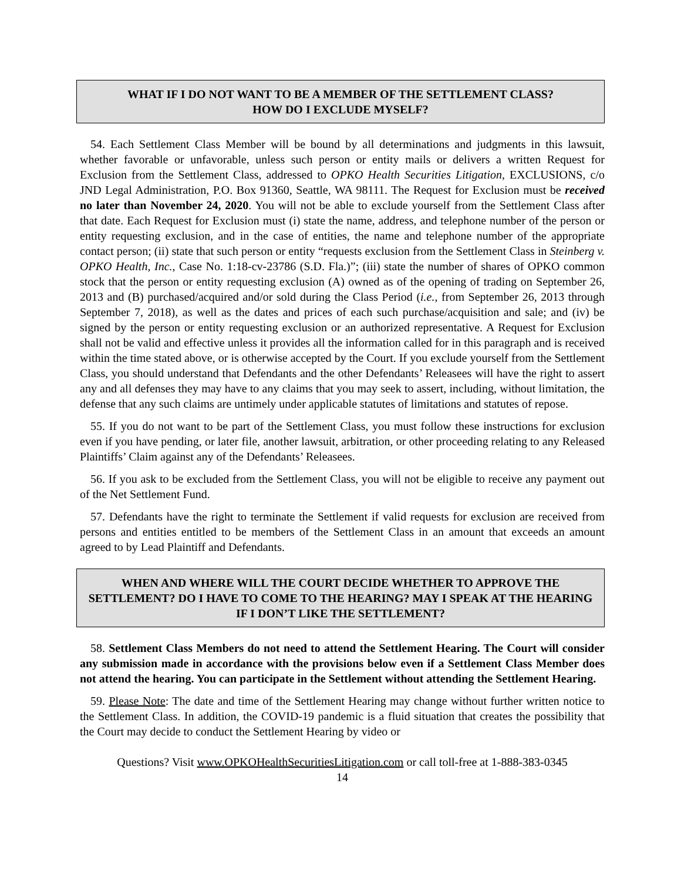WHAT IF I DO NOT WANT TO BE A MEMBER OF THE SETTLEMENT CLASS?
HOW DO I EXCLUDE MYSELF?
54. Each Settlement Class Member will be bound by all determinations and judgments in this lawsuit, whether favorable or unfavorable, unless such person or entity mails or delivers a written Request for Exclusion from the Settlement Class, addressed to OPKO Health Securities Litigation, EXCLUSIONS, c/o JND Legal Administration, P.O. Box 91360, Seattle, WA 98111. The Request for Exclusion must be received no later than November 24, 2020. You will not be able to exclude yourself from the Settlement Class after that date. Each Request for Exclusion must (i) state the name, address, and telephone number of the person or entity requesting exclusion, and in the case of entities, the name and telephone number of the appropriate contact person; (ii) state that such person or entity “requests exclusion from the Settlement Class in Steinberg v. OPKO Health, Inc., Case No. 1:18-cv-23786 (S.D. Fla.)”; (iii) state the number of shares of OPKO common stock that the person or entity requesting exclusion (A) owned as of the opening of trading on September 26, 2013 and (B) purchased/acquired and/or sold during the Class Period (i.e., from September 26, 2013 through September 7, 2018), as well as the dates and prices of each such purchase/acquisition and sale; and (iv) be signed by the person or entity requesting exclusion or an authorized representative. A Request for Exclusion shall not be valid and effective unless it provides all the information called for in this paragraph and is received within the time stated above, or is otherwise accepted by the Court. If you exclude yourself from the Settlement Class, you should understand that Defendants and the other Defendants’ Releasees will have the right to assert any and all defenses they may have to any claims that you may seek to assert, including, without limitation, the defense that any such claims are untimely under applicable statutes of limitations and statutes of repose.
55. If you do not want to be part of the Settlement Class, you must follow these instructions for exclusion even if you have pending, or later file, another lawsuit, arbitration, or other proceeding relating to any Released Plaintiffs’ Claim against any of the Defendants’ Releasees.
56. If you ask to be excluded from the Settlement Class, you will not be eligible to receive any payment out of the Net Settlement Fund.
57. Defendants have the right to terminate the Settlement if valid requests for exclusion are received from persons and entities entitled to be members of the Settlement Class in an amount that exceeds an amount agreed to by Lead Plaintiff and Defendants.
WHEN AND WHERE WILL THE COURT DECIDE WHETHER TO APPROVE THE SETTLEMENT? DO I HAVE TO COME TO THE HEARING? MAY I SPEAK AT THE HEARING IF I DON’T LIKE THE SETTLEMENT?
58. Settlement Class Members do not need to attend the Settlement Hearing. The Court will consider any submission made in accordance with the provisions below even if a Settlement Class Member does not attend the hearing. You can participate in the Settlement without attending the Settlement Hearing.
59. Please Note: The date and time of the Settlement Hearing may change without further written notice to the Settlement Class. In addition, the COVID-19 pandemic is a fluid situation that creates the possibility that the Court may decide to conduct the Settlement Hearing by video or
Questions? Visit www.OPKOHealthSecuritiesLitigation.com or call toll-free at 1-888-383-0345
14